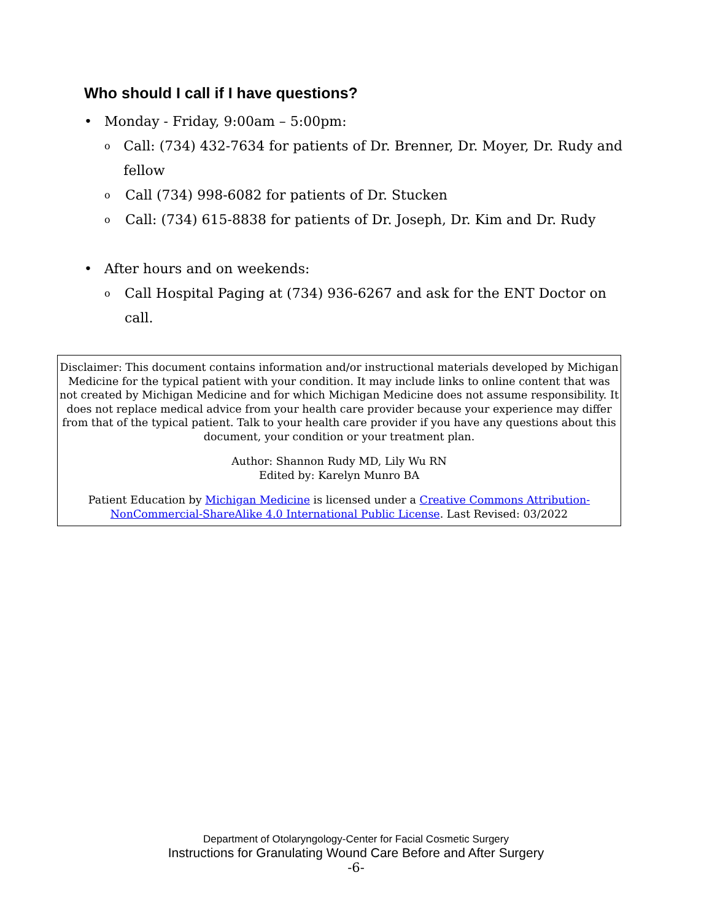Who should I call if I have questions?
• Monday - Friday, 9:00am – 5:00pm:
o Call: (734) 432-7634 for patients of Dr. Brenner, Dr. Moyer, Dr. Rudy and fellow
o Call (734) 998-6082 for patients of Dr. Stucken
o Call: (734) 615-8838 for patients of Dr. Joseph, Dr. Kim and Dr. Rudy
• After hours and on weekends:
o Call Hospital Paging at (734) 936-6267 and ask for the ENT Doctor on call.
Disclaimer: This document contains information and/or instructional materials developed by Michigan Medicine for the typical patient with your condition. It may include links to online content that was not created by Michigan Medicine and for which Michigan Medicine does not assume responsibility. It does not replace medical advice from your health care provider because your experience may differ from that of the typical patient. Talk to your health care provider if you have any questions about this document, your condition or your treatment plan.
Author: Shannon Rudy MD, Lily Wu RN
Edited by: Karelyn Munro BA
Patient Education by Michigan Medicine is licensed under a Creative Commons Attribution-NonCommercial-ShareAlike 4.0 International Public License. Last Revised: 03/2022
Department of Otolaryngology-Center for Facial Cosmetic Surgery
Instructions for Granulating Wound Care Before and After Surgery
-6-